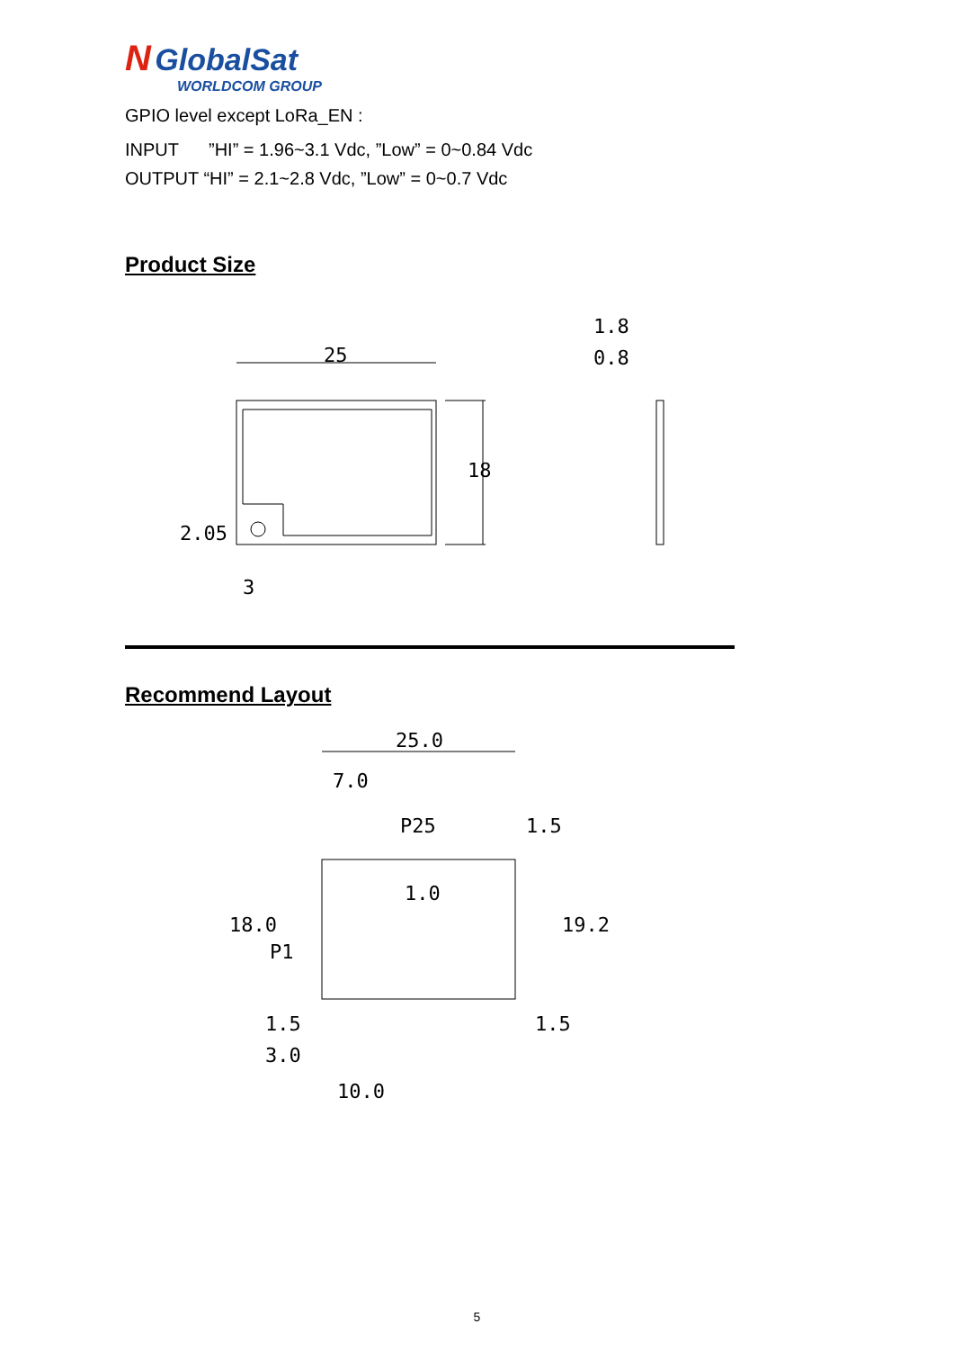N GlobalSat
WORLDCOM GROUP
GPIO level except LoRa_EN :
INPUT ”HI” = 1.96~3.1 Vdc, ”Low” = 0~0.84 Vdc
OUTPUT “HI” = 2.1~2.8 Vdc, ”Low” = 0~0.7 Vdc
Product Size
25
18
2.05
3
1.8
0.8
Recommend Layout
25.0
7.0
P25
1.5
1.0
18.0
P1
19.2
1.5
3.0
1.5
10.0
5